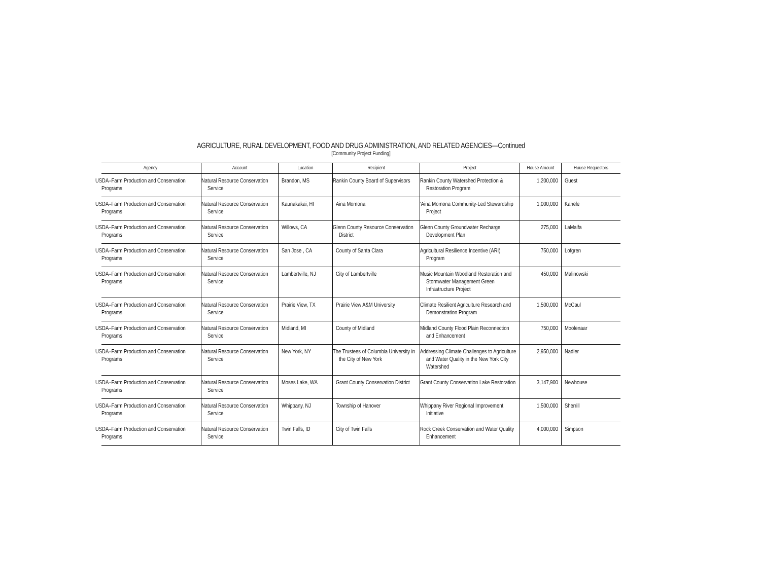AGRICULTURE, RURAL DEVELOPMENT, FOOD AND DRUG ADMINISTRATION, AND RELATED AGENCIES—Continued
[Community Project Funding]
| Agency | Account | Location | Recipient | Project | House Amount | House Requestors |
| --- | --- | --- | --- | --- | --- | --- |
| USDA–Farm Production and Conservation Programs | Natural Resource Conservation Service | Brandon, MS | Rankin County Board of Supervisors | Rankin County Watershed Protection & Restoration Program | 1,200,000 | Guest |
| USDA–Farm Production and Conservation Programs | Natural Resource Conservation Service | Kaunakakai, HI | Aina Momona | 'Aina Momona Community-Led Stewardship Project | 1,000,000 | Kahele |
| USDA–Farm Production and Conservation Programs | Natural Resource Conservation Service | Willows, CA | Glenn County Resource Conservation District | Glenn County Groundwater Recharge Development Plan | 275,000 | LaMalfa |
| USDA–Farm Production and Conservation Programs | Natural Resource Conservation Service | San Jose , CA | County of Santa Clara | Agricultural Resilience Incentive (ARI) Program | 750,000 | Lofgren |
| USDA–Farm Production and Conservation Programs | Natural Resource Conservation Service | Lambertville, NJ | City of Lambertville | Music Mountain Woodland Restoration and Stormwater Management Green Infrastructure Project | 450,000 | Malinowski |
| USDA–Farm Production and Conservation Programs | Natural Resource Conservation Service | Prairie View, TX | Prairie View A&M University | Climate Resilient Agriculture Research and Demonstration Program | 1,500,000 | McCaul |
| USDA–Farm Production and Conservation Programs | Natural Resource Conservation Service | Midland, MI | County of Midland | Midland County Flood Plain Reconnection and Enhancement | 750,000 | Moolenaar |
| USDA–Farm Production and Conservation Programs | Natural Resource Conservation Service | New York, NY | The Trustees of Columbia University in the City of New York | Addressing Climate Challenges to Agriculture and Water Quality in the New York City Watershed | 2,950,000 | Nadler |
| USDA–Farm Production and Conservation Programs | Natural Resource Conservation Service | Moses Lake, WA | Grant County Conservation District | Grant County Conservation Lake Restoration | 3,147,900 | Newhouse |
| USDA–Farm Production and Conservation Programs | Natural Resource Conservation Service | Whippany, NJ | Township of Hanover | Whippany River Regional Improvement Initiative | 1,500,000 | Sherrill |
| USDA–Farm Production and Conservation Programs | Natural Resource Conservation Service | Twin Falls, ID | City of Twin Falls | Rock Creek Conservation and Water Quality Enhancement | 4,000,000 | Simpson |